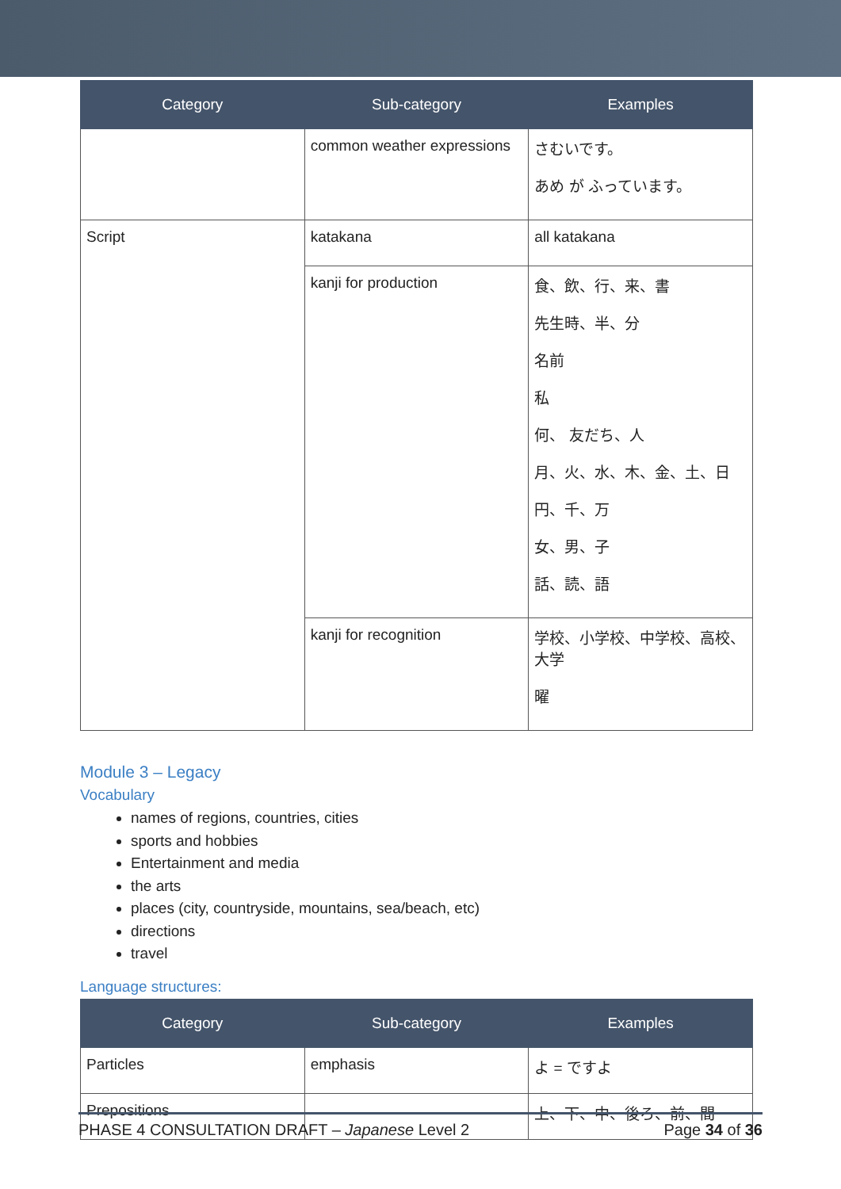| Category | Sub-category | Examples |
| --- | --- | --- |
| | common weather expressions | さむいです。 あめ が ふっています。 |
| Script | katakana | all katakana |
| | kanji for production | 食、飲、行、来、書 先生時、半、分 名前 私 何、 友だち、人 月、火、水、木、金、土、日 円、千、万 女、男、子 話、読、語 |
| | kanji for recognition | 学校、小学校、中学校、高校、 大学 曜 |
Module 3 – Legacy
Vocabulary
names of regions, countries, cities
sports and hobbies
Entertainment and media
the arts
places (city, countryside, mountains, sea/beach, etc)
directions
travel
Language structures:
| Category | Sub-category | Examples |
| --- | --- | --- |
| Particles | emphasis | よ = ですよ |
| Prepositions | | 上、下、中、後ろ、前、間 |
PHASE 4 CONSULTATION DRAFT – Japanese Level 2 Page 34 of 36